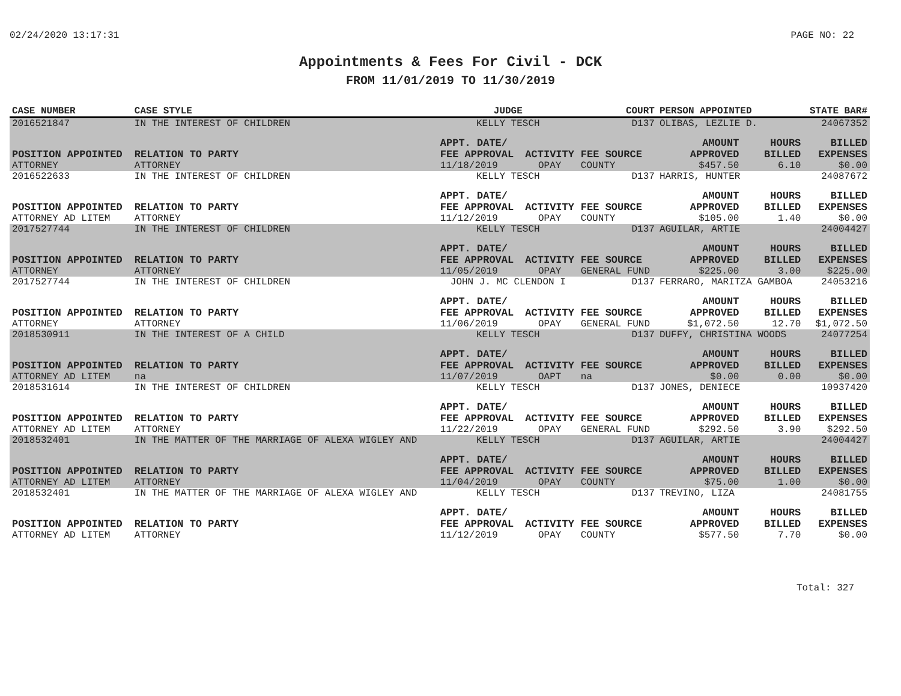02/24/2020 13:17:31 PAGE NO: 22
Appointments & Fees For Civil - DCK
FROM 11/01/2019 TO 11/30/2019
| CASE NUMBER | CASE STYLE | | JUDGE | | COURT | PERSON APPOINTED | | STATE BAR# |
| --- | --- | --- | --- | --- | --- | --- | --- | --- |
| 2016521847 | IN THE INTEREST OF CHILDREN | | KELLY TESCH | | D137 | OLIBAS, LEZLIE D. | | 24067352 |
| POSITION APPOINTED | | RELATION TO PARTY | APPT. DATE/ FEE APPROVAL | ACTIVITY | FEE SOURCE | AMOUNT APPROVED | HOURS BILLED | BILLED EXPENSES |
| ATTORNEY | | ATTORNEY | 11/18/2019 | OPAY | COUNTY | $457.50 | 6.10 | $0.00 |
| 2016522633 | IN THE INTEREST OF CHILDREN | | KELLY TESCH | | D137 | HARRIS, HUNTER | | 24087672 |
| POSITION APPOINTED | | RELATION TO PARTY | APPT. DATE/ FEE APPROVAL | ACTIVITY | FEE SOURCE | AMOUNT APPROVED | HOURS BILLED | BILLED EXPENSES |
| ATTORNEY AD LITEM | | ATTORNEY | 11/12/2019 | OPAY | COUNTY | $105.00 | 1.40 | $0.00 |
| 2017527744 | IN THE INTEREST OF CHILDREN | | KELLY TESCH | | D137 | AGUILAR, ARTIE | | 24004427 |
| POSITION APPOINTED | | RELATION TO PARTY | APPT. DATE/ FEE APPROVAL | ACTIVITY | FEE SOURCE | AMOUNT APPROVED | HOURS BILLED | BILLED EXPENSES |
| ATTORNEY | | ATTORNEY | 11/05/2019 | OPAY | GENERAL FUND | $225.00 | 3.00 | $225.00 |
| 2017527744 | IN THE INTEREST OF CHILDREN | | JOHN J. MC CLENDON I | | D137 | FERRARO, MARITZA GAMBOA | | 24053216 |
| POSITION APPOINTED | | RELATION TO PARTY | APPT. DATE/ FEE APPROVAL | ACTIVITY | FEE SOURCE | AMOUNT APPROVED | HOURS BILLED | BILLED EXPENSES |
| ATTORNEY | | ATTORNEY | 11/06/2019 | OPAY | GENERAL FUND | $1,072.50 | 12.70 | $1,072.50 |
| 2018530911 | IN THE INTEREST OF A CHILD | | KELLY TESCH | | D137 | DUFFY, CHRISTINA WOODS | | 24077254 |
| POSITION APPOINTED | | RELATION TO PARTY | APPT. DATE/ FEE APPROVAL | ACTIVITY | FEE SOURCE | AMOUNT APPROVED | HOURS BILLED | BILLED EXPENSES |
| ATTORNEY AD LITEM | | na | 11/07/2019 | OAPT | na | $0.00 | 0.00 | $0.00 |
| 2018531614 | IN THE INTEREST OF CHILDREN | | KELLY TESCH | | D137 | JONES, DENIECE | | 10937420 |
| POSITION APPOINTED | | RELATION TO PARTY | APPT. DATE/ FEE APPROVAL | ACTIVITY | FEE SOURCE | AMOUNT APPROVED | HOURS BILLED | BILLED EXPENSES |
| ATTORNEY AD LITEM | | ATTORNEY | 11/22/2019 | OPAY | GENERAL FUND | $292.50 | 3.90 | $292.50 |
| 2018532401 | IN THE MATTER OF THE MARRIAGE OF ALEXA WIGLEY AND | | KELLY TESCH | | D137 | AGUILAR, ARTIE | | 24004427 |
| POSITION APPOINTED | | RELATION TO PARTY | APPT. DATE/ FEE APPROVAL | ACTIVITY | FEE SOURCE | AMOUNT APPROVED | HOURS BILLED | BILLED EXPENSES |
| ATTORNEY AD LITEM | | ATTORNEY | 11/04/2019 | OPAY | COUNTY | $75.00 | 1.00 | $0.00 |
| 2018532401 | IN THE MATTER OF THE MARRIAGE OF ALEXA WIGLEY AND | | KELLY TESCH | | D137 | TREVINO, LIZA | | 24081755 |
| POSITION APPOINTED | | RELATION TO PARTY | APPT. DATE/ FEE APPROVAL | ACTIVITY | FEE SOURCE | AMOUNT APPROVED | HOURS BILLED | BILLED EXPENSES |
| ATTORNEY AD LITEM | | ATTORNEY | 11/12/2019 | OPAY | COUNTY | $577.50 | 7.70 | $0.00 |
Total: 327